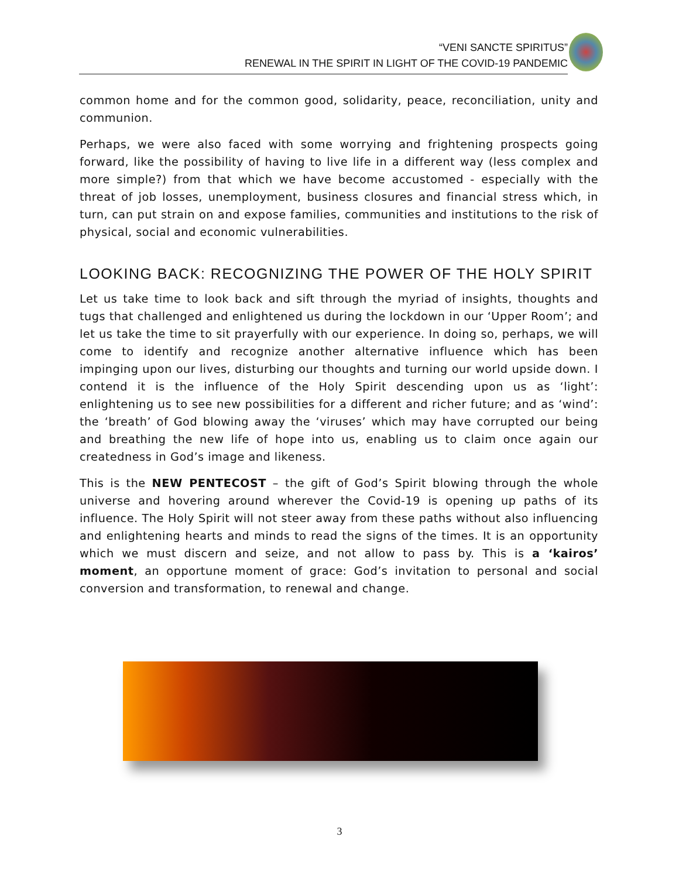“VENI SANCTE SPIRITUS”
RENEWAL IN THE SPIRIT IN LIGHT OF THE COVID-19 PANDEMIC
common home and for the common good, solidarity, peace, reconciliation, unity and communion.
Perhaps, we were also faced with some worrying and frightening prospects going forward, like the possibility of having to live life in a different way (less complex and more simple?) from that which we have become accustomed - especially with the threat of job losses, unemployment, business closures and financial stress which, in turn, can put strain on and expose families, communities and institutions to the risk of physical, social and economic vulnerabilities.
LOOKING BACK: RECOGNIZING THE POWER OF THE HOLY SPIRIT
Let us take time to look back and sift through the myriad of insights, thoughts and tugs that challenged and enlightened us during the lockdown in our ‘Upper Room’; and let us take the time to sit prayerfully with our experience. In doing so, perhaps, we will come to identify and recognize another alternative influence which has been impinging upon our lives, disturbing our thoughts and turning our world upside down. I contend it is the influence of the Holy Spirit descending upon us as ‘light’: enlightening us to see new possibilities for a different and richer future; and as ‘wind’: the ‘breath’ of God blowing away the ‘viruses’ which may have corrupted our being and breathing the new life of hope into us, enabling us to claim once again our createdness in God’s image and likeness.
This is the NEW PENTECOST – the gift of God’s Spirit blowing through the whole universe and hovering around wherever the Covid-19 is opening up paths of its influence. The Holy Spirit will not steer away from these paths without also influencing and enlightening hearts and minds to read the signs of the times. It is an opportunity which we must discern and seize, and not allow to pass by. This is a ‘kairos’ moment, an opportune moment of grace: God’s invitation to personal and social conversion and transformation, to renewal and change.
3